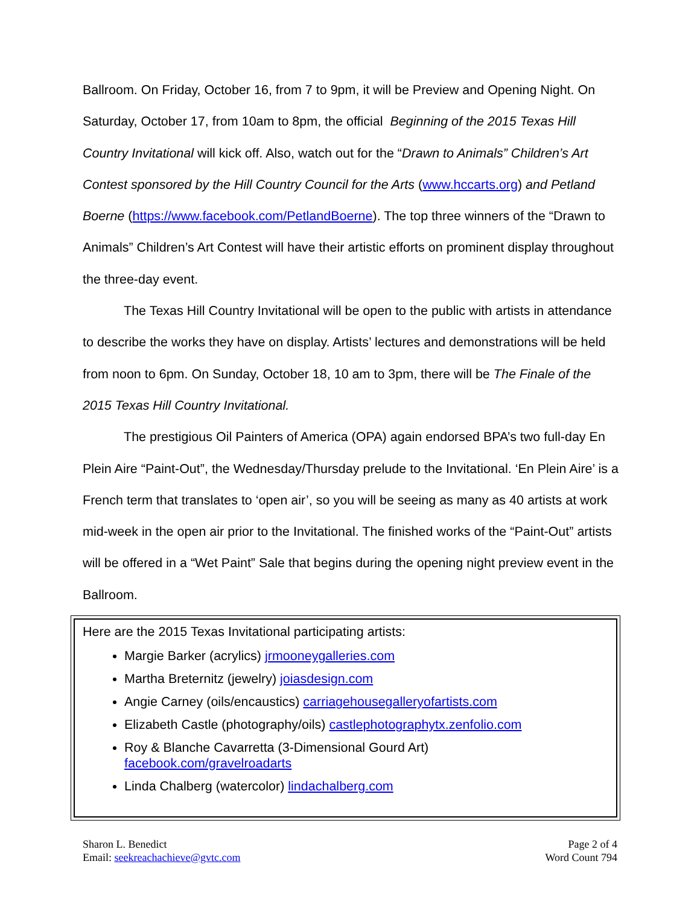Ballroom. On Friday, October 16, from 7 to 9pm, it will be Preview and Opening Night. On Saturday, October 17, from 10am to 8pm, the official Beginning of the 2015 Texas Hill Country Invitational will kick off. Also, watch out for the “Drawn to Animals” Children’s Art Contest sponsored by the Hill Country Council for the Arts (www.hccarts.org) and Petland Boerne (https://www.facebook.com/PetlandBoerne). The top three winners of the “Drawn to Animals” Children’s Art Contest will have their artistic efforts on prominent display throughout the three-day event.
The Texas Hill Country Invitational will be open to the public with artists in attendance to describe the works they have on display. Artists’ lectures and demonstrations will be held from noon to 6pm. On Sunday, October 18, 10 am to 3pm, there will be The Finale of the 2015 Texas Hill Country Invitational.
The prestigious Oil Painters of America (OPA) again endorsed BPA’s two full-day En Plein Aire “Paint-Out”, the Wednesday/Thursday prelude to the Invitational. ‘En Plein Aire’ is a French term that translates to ‘open air’, so you will be seeing as many as 40 artists at work mid-week in the open air prior to the Invitational. The finished works of the “Paint-Out” artists will be offered in a “Wet Paint” Sale that begins during the opening night preview event in the Ballroom.
Here are the 2015 Texas Invitational participating artists:
Margie Barker (acrylics) jrmooneygalleries.com
Martha Breternitz (jewelry) joiasdesign.com
Angie Carney (oils/encaustics) carriagehousegalleryofartists.com
Elizabeth Castle (photography/oils) castlephotographytx.zenfolio.com
Roy & Blanche Cavarretta (3-Dimensional Gourd Art)
facebook.com/gravelroadarts
Linda Chalberg (watercolor) lindachalberg.com
Sharon L. Benedict
Email: seekreachachieve@gvtc.com
Page 2 of 4
Word Count 794